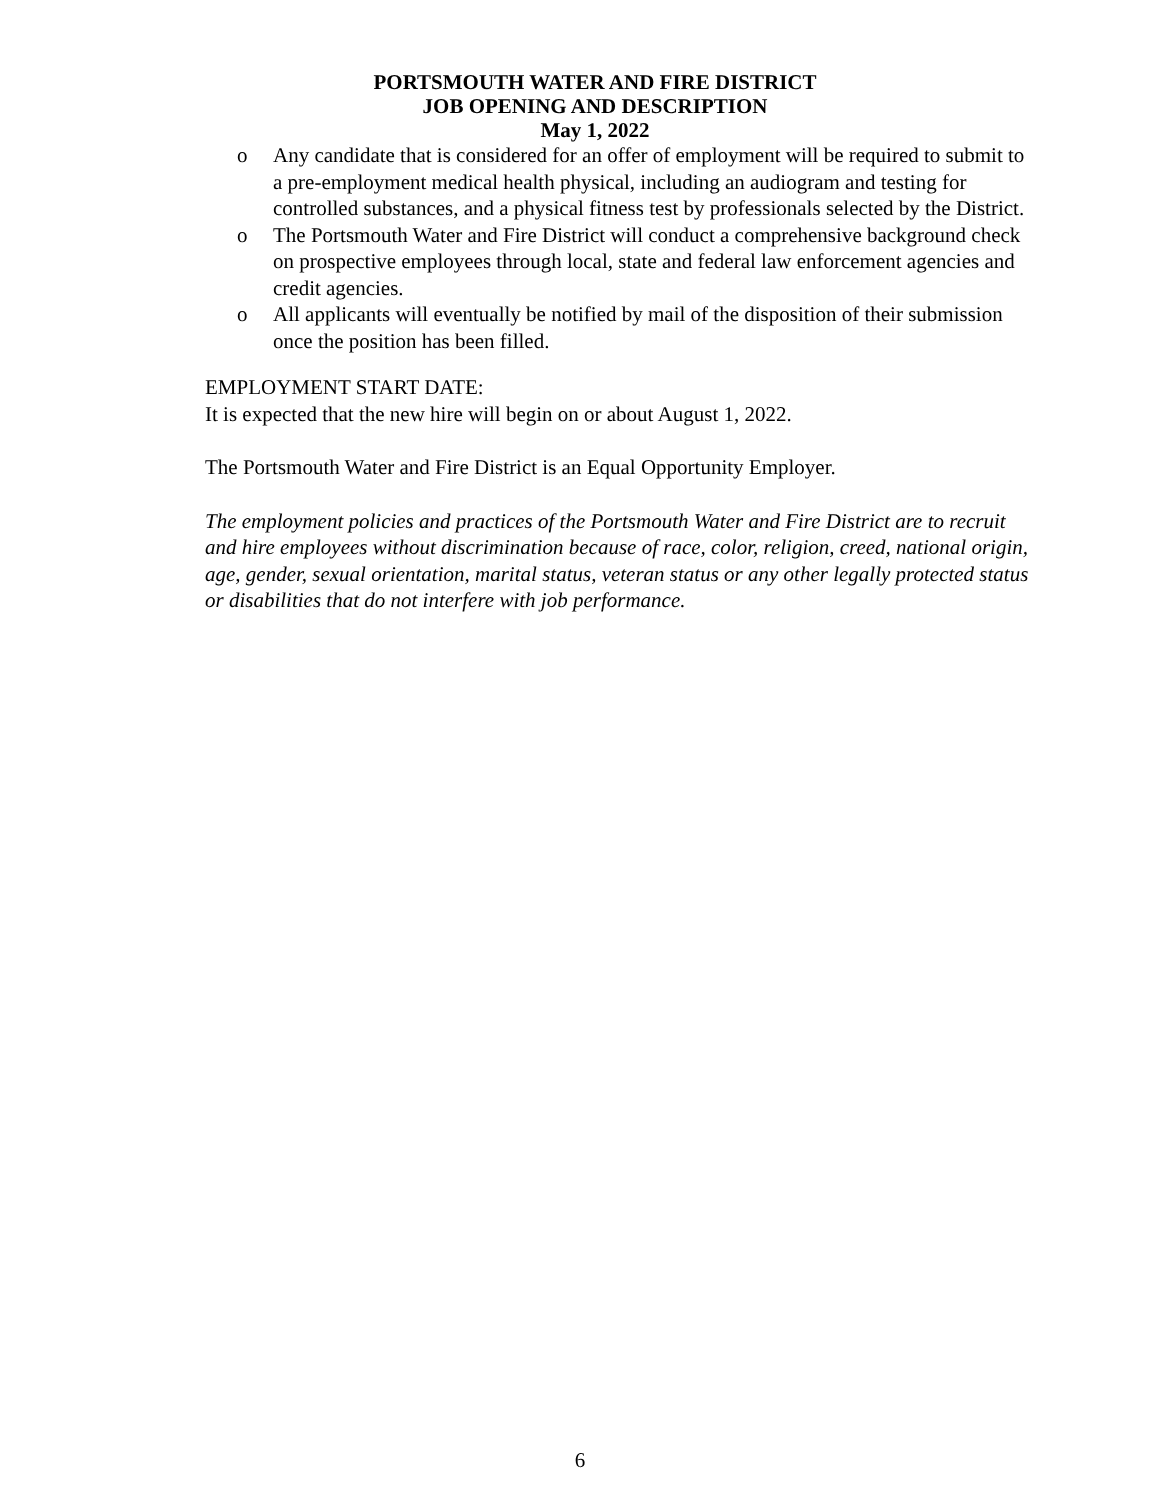PORTSMOUTH WATER AND FIRE DISTRICT
JOB OPENING AND DESCRIPTION
May 1, 2022
o Any candidate that is considered for an offer of employment will be required to submit to a pre-employment medical health physical, including an audiogram and testing for controlled substances, and a physical fitness test by professionals selected by the District.
o The Portsmouth Water and Fire District will conduct a comprehensive background check on prospective employees through local, state and federal law enforcement agencies and credit agencies.
o All applicants will eventually be notified by mail of the disposition of their submission once the position has been filled.
EMPLOYMENT START DATE:
It is expected that the new hire will begin on or about August 1, 2022.
The Portsmouth Water and Fire District is an Equal Opportunity Employer.
The employment policies and practices of the Portsmouth Water and Fire District are to recruit and hire employees without discrimination because of race, color, religion, creed, national origin, age, gender, sexual orientation, marital status, veteran status or any other legally protected status or disabilities that do not interfere with job performance.
6